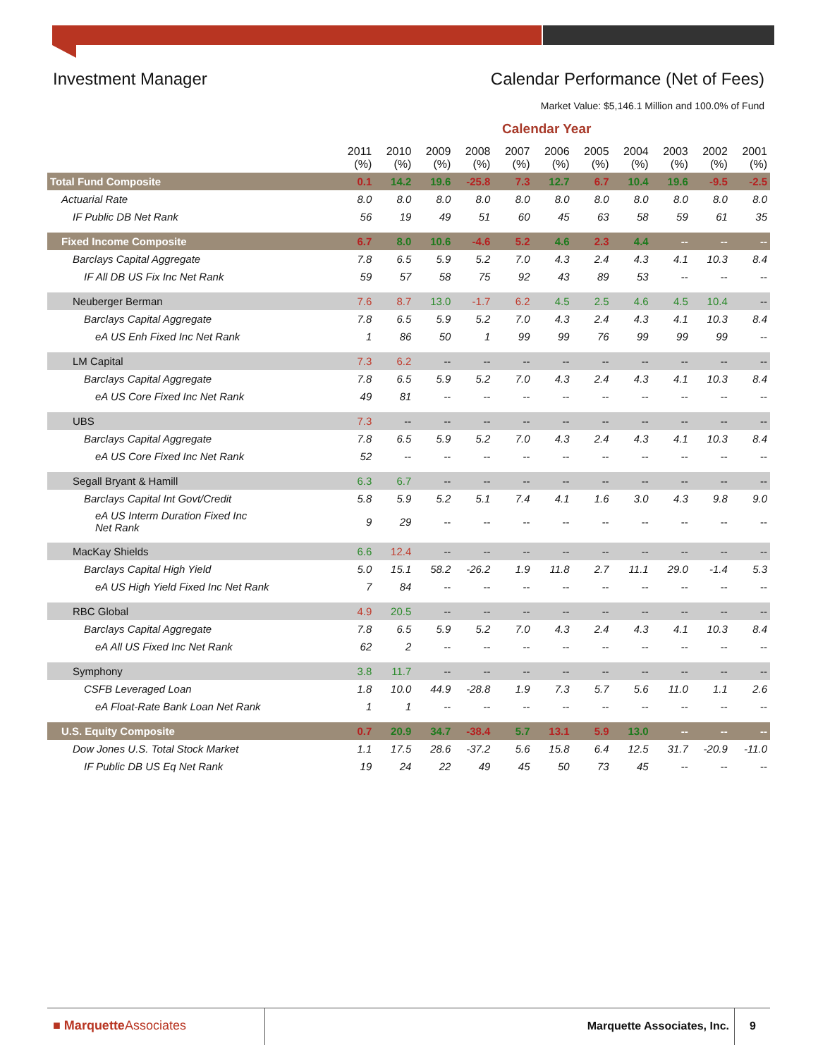Investment Manager Calendar Performance (Net of Fees)
Market Value: $5,146.1 Million and 100.0% of Fund
Calendar Year
| | 2011 (%) | 2010 (%) | 2009 (%) | 2008 (%) | 2007 (%) | 2006 (%) | 2005 (%) | 2004 (%) | 2003 (%) | 2002 (%) | 2001 (%) |
| --- | --- | --- | --- | --- | --- | --- | --- | --- | --- | --- | --- |
| Total Fund Composite | 0.1 | 14.2 | 19.6 | -25.8 | 7.3 | 12.7 | 6.7 | 10.4 | 19.6 | -9.5 | -2.5 |
| Actuarial Rate | 8.0 | 8.0 | 8.0 | 8.0 | 8.0 | 8.0 | 8.0 | 8.0 | 8.0 | 8.0 | 8.0 |
| IF Public DB Net Rank | 56 | 19 | 49 | 51 | 60 | 45 | 63 | 58 | 59 | 61 | 35 |
| Fixed Income Composite | 6.7 | 8.0 | 10.6 | -4.6 | 5.2 | 4.6 | 2.3 | 4.4 | -- | -- | -- |
| Barclays Capital Aggregate | 7.8 | 6.5 | 5.9 | 5.2 | 7.0 | 4.3 | 2.4 | 4.3 | 4.1 | 10.3 | 8.4 |
| IF All DB US Fix Inc Net Rank | 59 | 57 | 58 | 75 | 92 | 43 | 89 | 53 | -- | -- | -- |
| Neuberger Berman | 7.6 | 8.7 | 13.0 | -1.7 | 6.2 | 4.5 | 2.5 | 4.6 | 4.5 | 10.4 | -- |
| Barclays Capital Aggregate | 7.8 | 6.5 | 5.9 | 5.2 | 7.0 | 4.3 | 2.4 | 4.3 | 4.1 | 10.3 | 8.4 |
| eA US Enh Fixed Inc Net Rank | 1 | 86 | 50 | 1 | 99 | 99 | 76 | 99 | 99 | 99 | -- |
| LM Capital | 7.3 | 6.2 | -- | -- | -- | -- | -- | -- | -- | -- | -- |
| Barclays Capital Aggregate | 7.8 | 6.5 | 5.9 | 5.2 | 7.0 | 4.3 | 2.4 | 4.3 | 4.1 | 10.3 | 8.4 |
| eA US Core Fixed Inc Net Rank | 49 | 81 | -- | -- | -- | -- | -- | -- | -- | -- | -- |
| UBS | 7.3 | -- | -- | -- | -- | -- | -- | -- | -- | -- | -- |
| Barclays Capital Aggregate | 7.8 | 6.5 | 5.9 | 5.2 | 7.0 | 4.3 | 2.4 | 4.3 | 4.1 | 10.3 | 8.4 |
| eA US Core Fixed Inc Net Rank | 52 | -- | -- | -- | -- | -- | -- | -- | -- | -- | -- |
| Segall Bryant & Hamill | 6.3 | 6.7 | -- | -- | -- | -- | -- | -- | -- | -- | -- |
| Barclays Capital Int Govt/Credit | 5.8 | 5.9 | 5.2 | 5.1 | 7.4 | 4.1 | 1.6 | 3.0 | 4.3 | 9.8 | 9.0 |
| eA US Interm Duration Fixed Inc Net Rank | 9 | 29 | -- | -- | -- | -- | -- | -- | -- | -- | -- |
| MacKay Shields | 6.6 | 12.4 | -- | -- | -- | -- | -- | -- | -- | -- | -- |
| Barclays Capital High Yield | 5.0 | 15.1 | 58.2 | -26.2 | 1.9 | 11.8 | 2.7 | 11.1 | 29.0 | -1.4 | 5.3 |
| eA US High Yield Fixed Inc Net Rank | 7 | 84 | -- | -- | -- | -- | -- | -- | -- | -- | -- |
| RBC Global | 4.9 | 20.5 | -- | -- | -- | -- | -- | -- | -- | -- | -- |
| Barclays Capital Aggregate | 7.8 | 6.5 | 5.9 | 5.2 | 7.0 | 4.3 | 2.4 | 4.3 | 4.1 | 10.3 | 8.4 |
| eA All US Fixed Inc Net Rank | 62 | 2 | -- | -- | -- | -- | -- | -- | -- | -- | -- |
| Symphony | 3.8 | 11.7 | -- | -- | -- | -- | -- | -- | -- | -- | -- |
| CSFB Leveraged Loan | 1.8 | 10.0 | 44.9 | -28.8 | 1.9 | 7.3 | 5.7 | 5.6 | 11.0 | 1.1 | 2.6 |
| eA Float-Rate Bank Loan Net Rank | 1 | 1 | -- | -- | -- | -- | -- | -- | -- | -- | -- |
| U.S. Equity Composite | 0.7 | 20.9 | 34.7 | -38.4 | 5.7 | 13.1 | 5.9 | 13.0 | -- | -- | -- |
| Dow Jones U.S. Total Stock Market | 1.1 | 17.5 | 28.6 | -37.2 | 5.6 | 15.8 | 6.4 | 12.5 | 31.7 | -20.9 | -11.0 |
| IF Public DB US Eq Net Rank | 19 | 24 | 22 | 49 | 45 | 50 | 73 | 45 | -- | -- | -- |
■ MarquetteAssociates Marquette Associates, Inc. 9